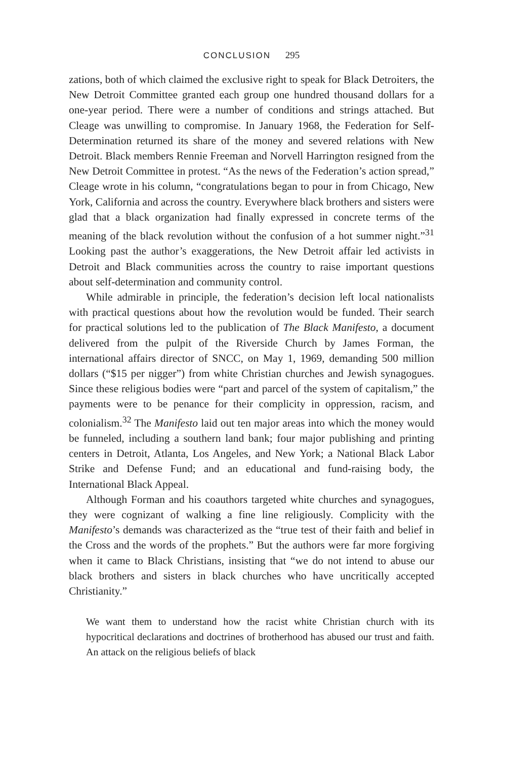CONCLUSION 295
zations, both of which claimed the exclusive right to speak for Black Detroiters, the New Detroit Committee granted each group one hundred thousand dollars for a one-year period. There were a number of conditions and strings attached. But Cleage was unwilling to compromise. In January 1968, the Federation for Self-Determination returned its share of the money and severed relations with New Detroit. Black members Rennie Freeman and Norvell Harrington resigned from the New Detroit Committee in protest. “As the news of the Federation’s action spread,” Cleage wrote in his column, “congratulations began to pour in from Chicago, New York, California and across the country. Everywhere black brothers and sisters were glad that a black organization had finally expressed in concrete terms of the meaning of the black revolution without the confusion of a hot summer night.”<sup>31</sup> Looking past the author’s exaggerations, the New Detroit affair led activists in Detroit and Black communities across the country to raise important questions about self-determination and community control.
While admirable in principle, the federation’s decision left local nationalists with practical questions about how the revolution would be funded. Their search for practical solutions led to the publication of The Black Manifesto, a document delivered from the pulpit of the Riverside Church by James Forman, the international affairs director of SNCC, on May 1, 1969, demanding 500 million dollars (“$15 per nigger”) from white Christian churches and Jewish synagogues. Since these religious bodies were “part and parcel of the system of capitalism,” the payments were to be penance for their complicity in oppression, racism, and colonialism.<sup>32</sup> The Manifesto laid out ten major areas into which the money would be funneled, including a southern land bank; four major publishing and printing centers in Detroit, Atlanta, Los Angeles, and New York; a National Black Labor Strike and Defense Fund; and an educational and fund-raising body, the International Black Appeal.
Although Forman and his coauthors targeted white churches and synagogues, they were cognizant of walking a fine line religiously. Complicity with the Manifesto’s demands was characterized as the “true test of their faith and belief in the Cross and the words of the prophets.” But the authors were far more forgiving when it came to Black Christians, insisting that “we do not intend to abuse our black brothers and sisters in black churches who have uncritically accepted Christianity.”
We want them to understand how the racist white Christian church with its hypocritical declarations and doctrines of brotherhood has abused our trust and faith. An attack on the religious beliefs of black